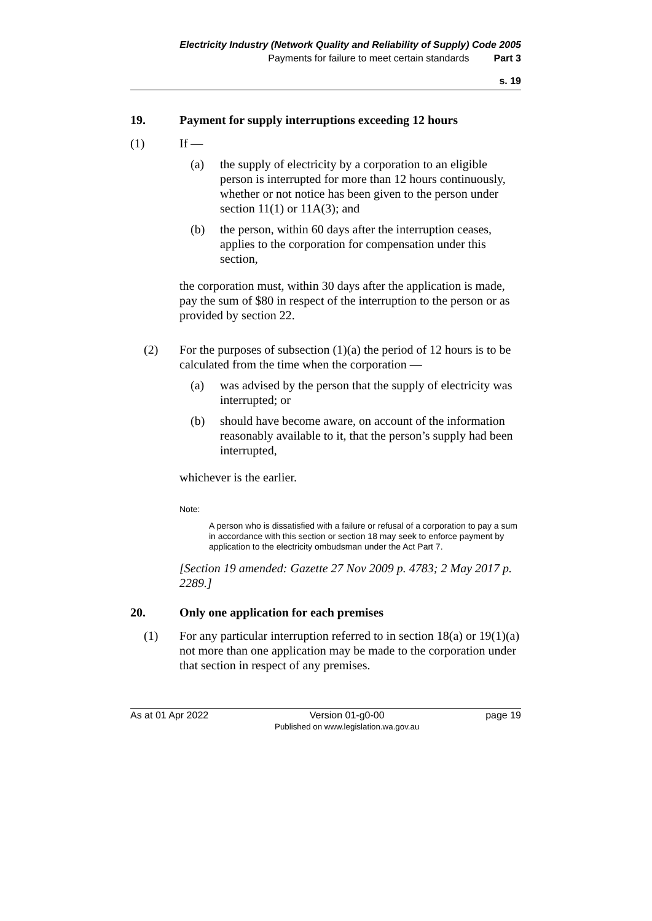Electricity Industry (Network Quality and Reliability of Supply) Code 2005
Payments for failure to meet certain standards Part 3
s. 19
19. Payment for supply interruptions exceeding 12 hours
(1) If —
(a) the supply of electricity by a corporation to an eligible person is interrupted for more than 12 hours continuously, whether or not notice has been given to the person under section 11(1) or 11A(3); and
(b) the person, within 60 days after the interruption ceases, applies to the corporation for compensation under this section,
the corporation must, within 30 days after the application is made, pay the sum of $80 in respect of the interruption to the person or as provided by section 22.
(2) For the purposes of subsection (1)(a) the period of 12 hours is to be calculated from the time when the corporation —
(a) was advised by the person that the supply of electricity was interrupted; or
(b) should have become aware, on account of the information reasonably available to it, that the person’s supply had been interrupted,
whichever is the earlier.
Note:
A person who is dissatisfied with a failure or refusal of a corporation to pay a sum in accordance with this section or section 18 may seek to enforce payment by application to the electricity ombudsman under the Act Part 7.
[Section 19 amended: Gazette 27 Nov 2009 p. 4783; 2 May 2017 p. 2289.]
20. Only one application for each premises
(1) For any particular interruption referred to in section 18(a) or 19(1)(a) not more than one application may be made to the corporation under that section in respect of any premises.
As at 01 Apr 2022 Version 01-g0-00
Published on www.legislation.wa.gov.au page 19